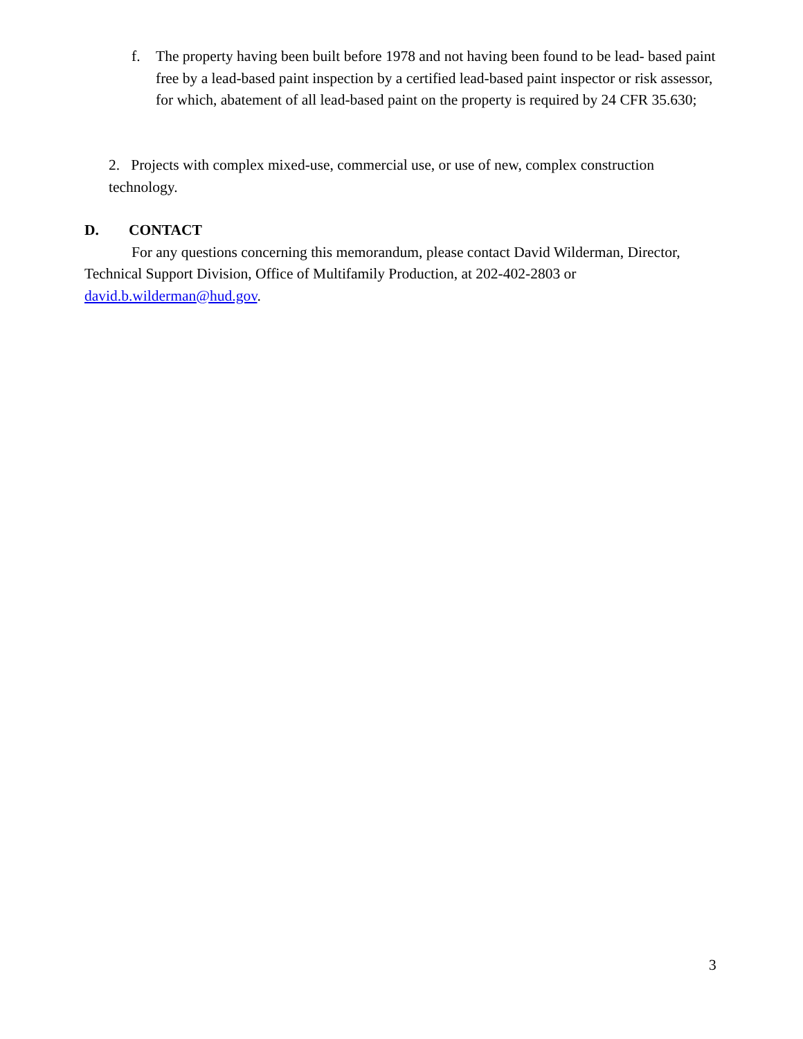f. The property having been built before 1978 and not having been found to be lead- based paint free by a lead-based paint inspection by a certified lead-based paint inspector or risk assessor, for which, abatement of all lead-based paint on the property is required by 24 CFR 35.630;
2. Projects with complex mixed-use, commercial use, or use of new, complex construction technology.
D. CONTACT
For any questions concerning this memorandum, please contact David Wilderman, Director, Technical Support Division, Office of Multifamily Production, at 202-402-2803 or david.b.wilderman@hud.gov.
3